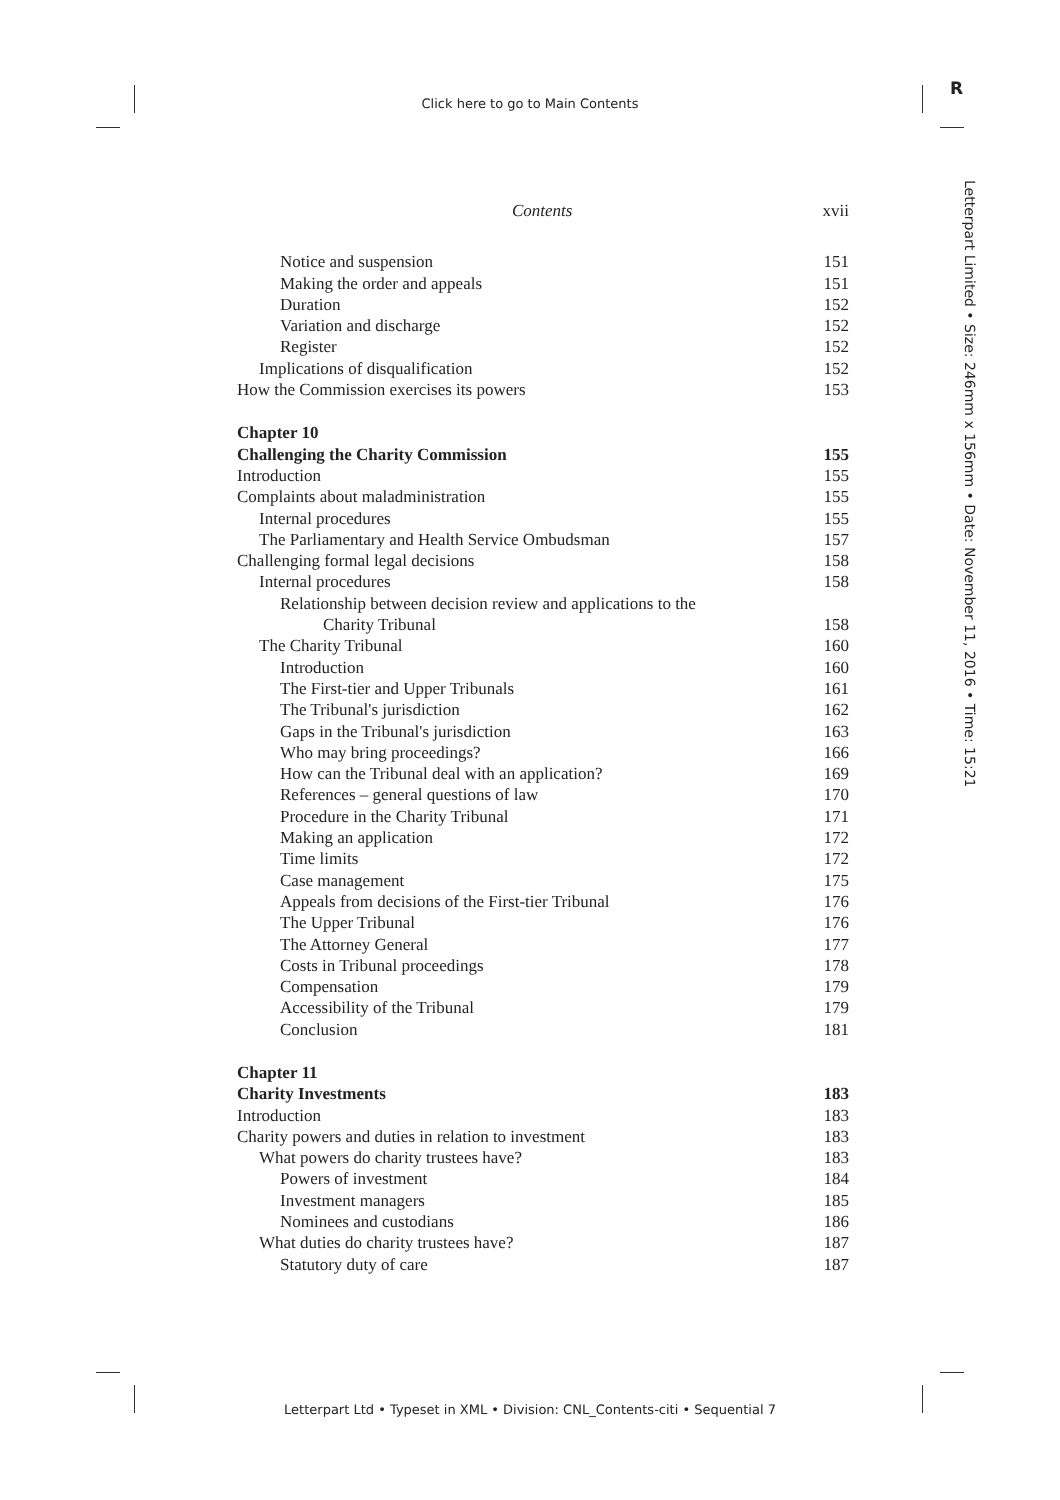Click here to go to Main Contents
R
Letterpart Limited • Size: 246mm x 156mm • Date: November 11, 2016 • Time: 15:21
Contents xvii
Notice and suspension 151
Making the order and appeals 151
Duration 152
Variation and discharge 152
Register 152
Implications of disqualification 152
How the Commission exercises its powers 153
Chapter 10
Challenging the Charity Commission 155
Introduction 155
Complaints about maladministration 155
Internal procedures 155
The Parliamentary and Health Service Ombudsman 157
Challenging formal legal decisions 158
Internal procedures 158
Relationship between decision review and applications to the
Charity Tribunal 158
The Charity Tribunal 160
Introduction 160
The First-tier and Upper Tribunals 161
The Tribunal's jurisdiction 162
Gaps in the Tribunal's jurisdiction 163
Who may bring proceedings? 166
How can the Tribunal deal with an application? 169
References – general questions of law 170
Procedure in the Charity Tribunal 171
Making an application 172
Time limits 172
Case management 175
Appeals from decisions of the First-tier Tribunal 176
The Upper Tribunal 176
The Attorney General 177
Costs in Tribunal proceedings 178
Compensation 179
Accessibility of the Tribunal 179
Conclusion 181
Chapter 11
Charity Investments 183
Introduction 183
Charity powers and duties in relation to investment 183
What powers do charity trustees have? 183
Powers of investment 184
Investment managers 185
Nominees and custodians 186
What duties do charity trustees have? 187
Statutory duty of care 187
Letterpart Ltd • Typeset in XML • Division: CNL_Contents-citi • Sequential 7